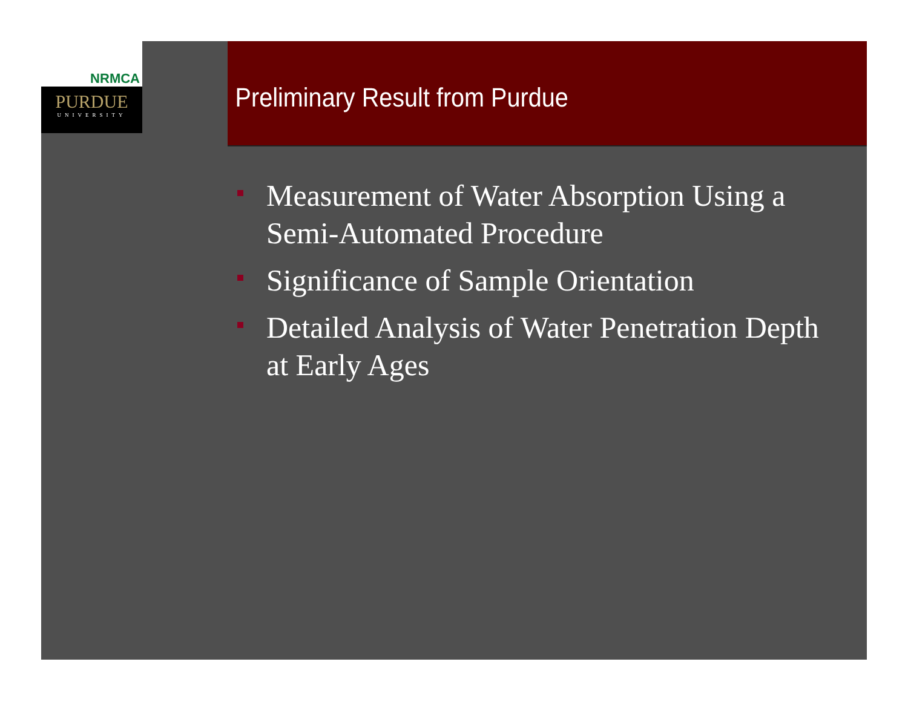NRMCA
PURDUE
UNIVERSITY
Preliminary Result from Purdue
Measurement of Water Absorption Using a Semi-Automated Procedure
Significance of Sample Orientation
Detailed Analysis of Water Penetration Depth at Early Ages